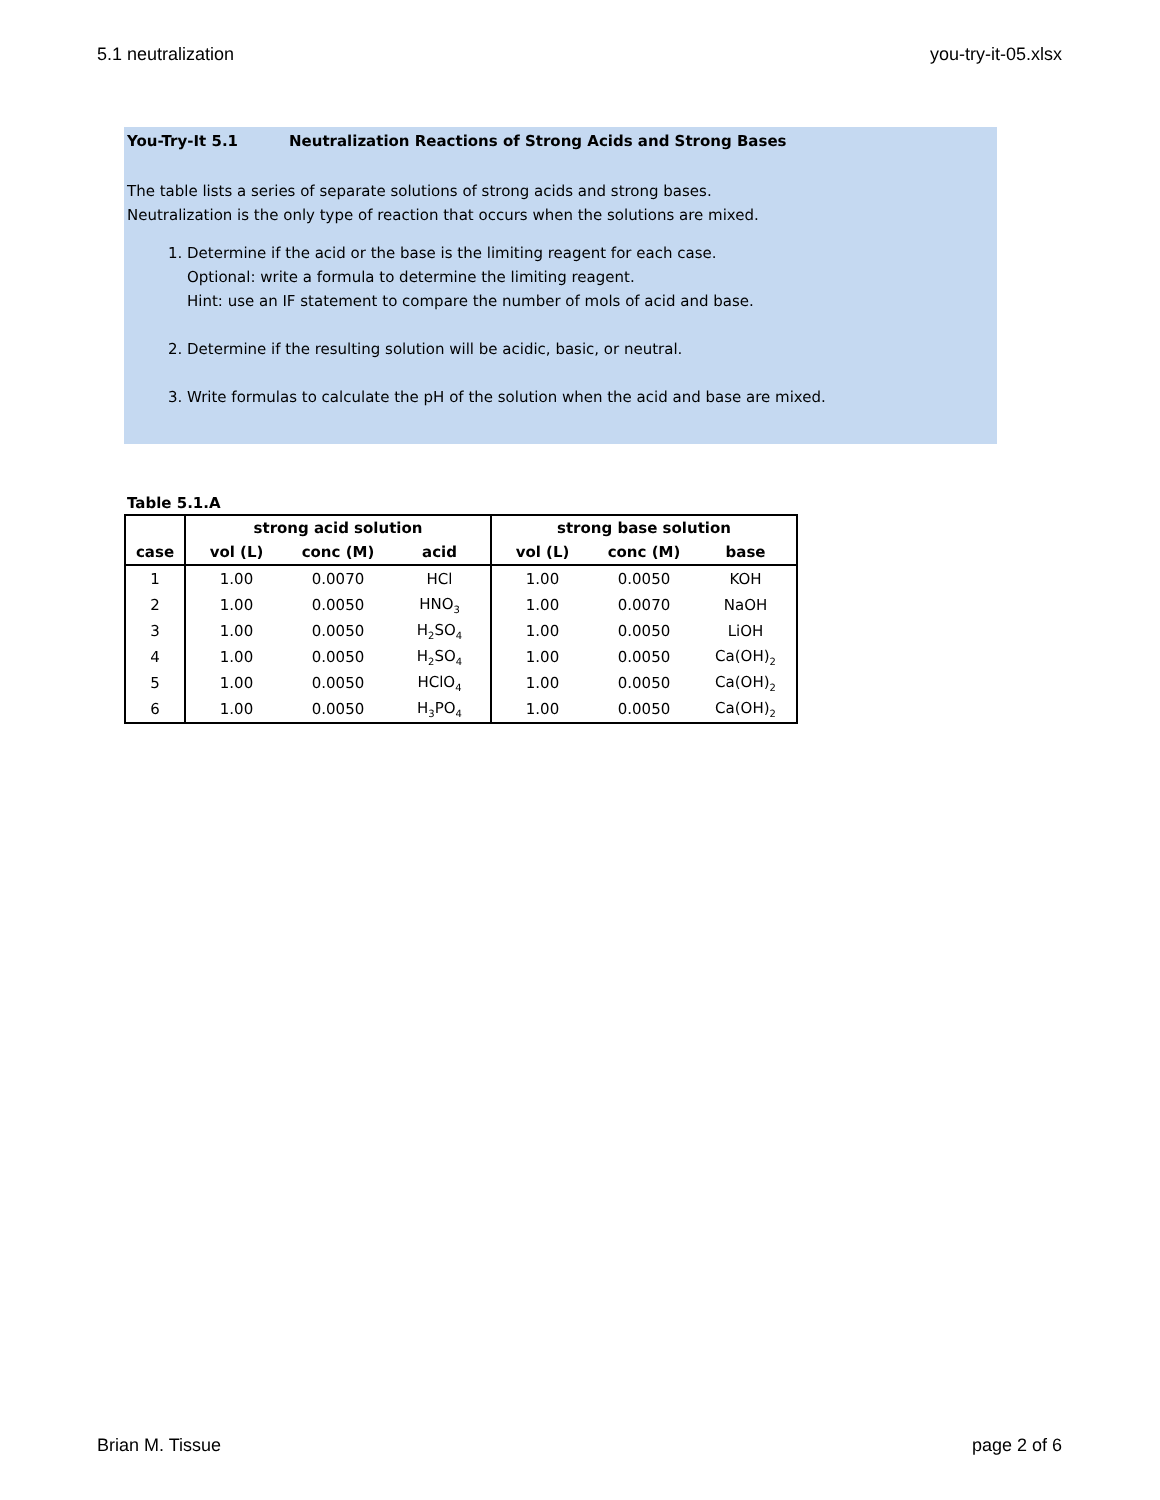5.1 neutralization you-try-it-05.xlsx
You-Try-It 5.1 Neutralization Reactions of Strong Acids and Strong Bases
The table lists a series of separate solutions of strong acids and strong bases.
Neutralization is the only type of reaction that occurs when the solutions are mixed.
1. Determine if the acid or the base is the limiting reagent for each case.
Optional: write a formula to determine the limiting reagent.
Hint: use an IF statement to compare the number of mols of acid and base.
2. Determine if the resulting solution will be acidic, basic, or neutral.
3. Write formulas to calculate the pH of the solution when the acid and base are mixed.
Table 5.1.A
| | strong acid solution | | | strong base solution | | |
| --- | --- | --- | --- | --- | --- | --- |
| case | vol (L) | conc (M) | acid | vol (L) | conc (M) | base |
| 1 | 1.00 | 0.0070 | HCl | 1.00 | 0.0050 | KOH |
| 2 | 1.00 | 0.0050 | HNO<sub>3</sub> | 1.00 | 0.0070 | NaOH |
| 3 | 1.00 | 0.0050 | H<sub>2</sub>SO<sub>4</sub> | 1.00 | 0.0050 | LiOH |
| 4 | 1.00 | 0.0050 | H<sub>2</sub>SO<sub>4</sub> | 1.00 | 0.0050 | Ca(OH)<sub>2</sub> |
| 5 | 1.00 | 0.0050 | HClO<sub>4</sub> | 1.00 | 0.0050 | Ca(OH)<sub>2</sub> |
| 6 | 1.00 | 0.0050 | H<sub>3</sub>PO<sub>4</sub> | 1.00 | 0.0050 | Ca(OH)<sub>2</sub> |
Brian M. Tissue page 2 of 6